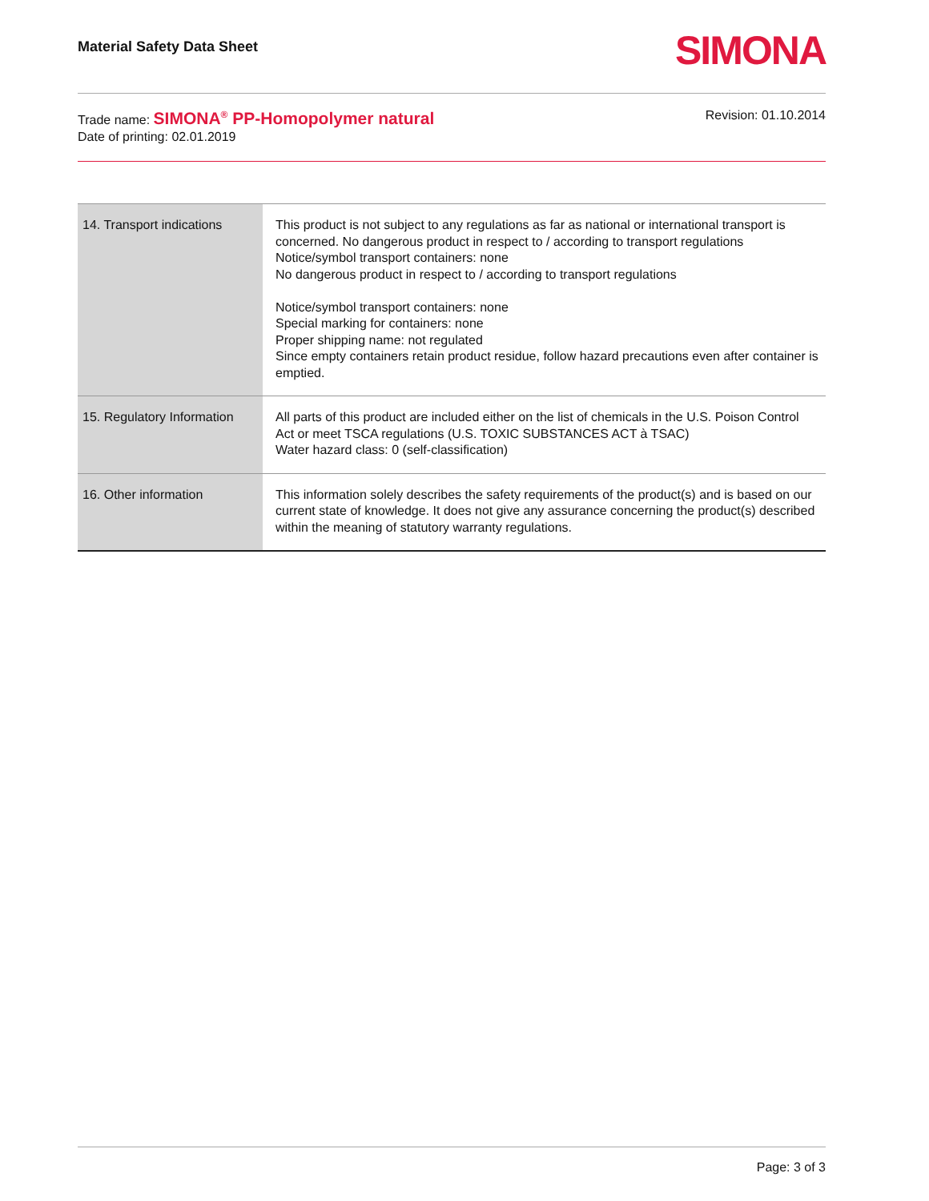Material Safety Data Sheet SIMONA
Trade name: SIMONA<sup>®</sup> PP-Homopolymer natural
Date of printing: 02.01.2019
Revision: 01.10.2014
| 14. Transport indications | This product is not subject to any regulations as far as national or international transport is concerned. No dangerous product in respect to / according to transport regulations Notice/symbol transport containers: none No dangerous product in respect to / according to transport regulations Notice/symbol transport containers: none Special marking for containers: none Proper shipping name: not regulated Since empty containers retain product residue, follow hazard precautions even after container is emptied. |
| 15. Regulatory Information | All parts of this product are included either on the list of chemicals in the U.S. Poison Control Act or meet TSCA regulations (U.S. TOXIC SUBSTANCES ACT à TSAC) Water hazard class: 0 (self-classification) |
| 16. Other information | This information solely describes the safety requirements of the product(s) and is based on our current state of knowledge. It does not give any assurance concerning the product(s) described within the meaning of statutory warranty regulations. |
Page: 3 of 3